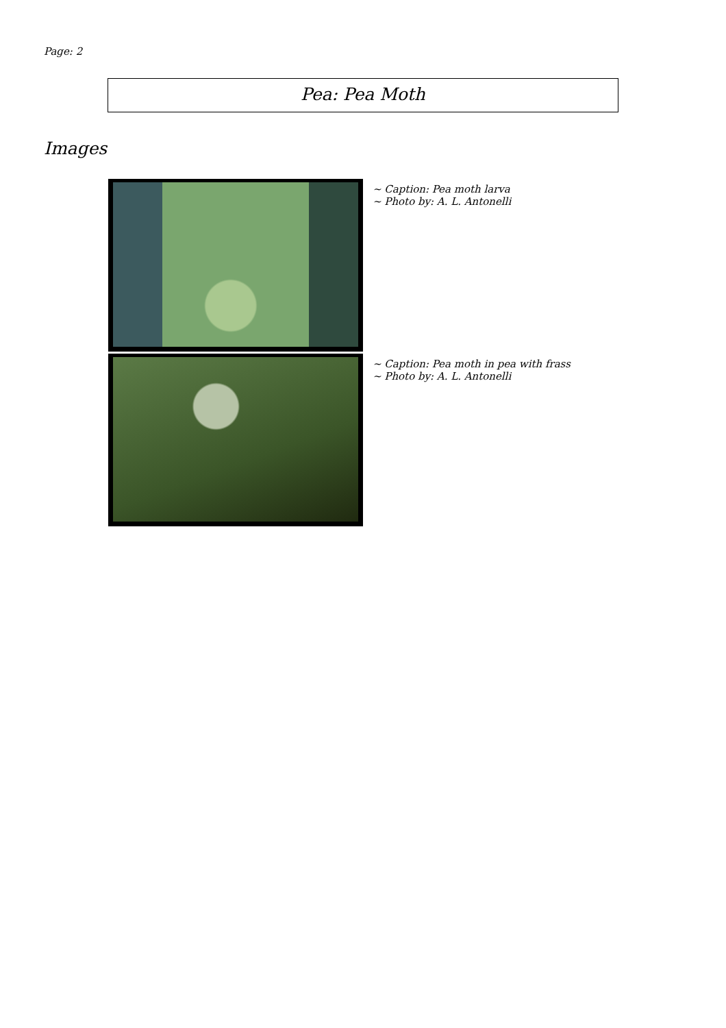Page: 2
Pea: Pea Moth
Images
~ Caption: Pea moth larva
~ Photo by: A. L. Antonelli
~ Caption: Pea moth in pea with frass
~ Photo by: A. L. Antonelli